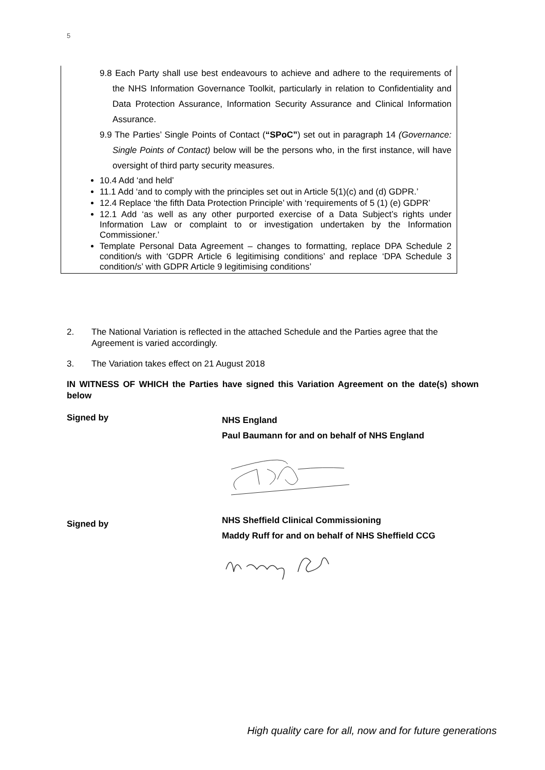5
9.8 Each Party shall use best endeavours to achieve and adhere to the requirements of the NHS Information Governance Toolkit, particularly in relation to Confidentiality and Data Protection Assurance, Information Security Assurance and Clinical Information Assurance.
9.9 The Parties’ Single Points of Contact (“SPoC”) set out in paragraph 14 (Governance: Single Points of Contact) below will be the persons who, in the first instance, will have oversight of third party security measures.
10.4 Add ‘and held’
11.1 Add ‘and to comply with the principles set out in Article 5(1)(c) and (d) GDPR.’
12.4 Replace ‘the fifth Data Protection Principle’ with ‘requirements of 5 (1) (e) GDPR’
12.1 Add ‘as well as any other purported exercise of a Data Subject’s rights under Information Law or complaint to or investigation undertaken by the Information Commissioner.’
Template Personal Data Agreement – changes to formatting, replace DPA Schedule 2 condition/s with ‘GDPR Article 6 legitimising conditions’ and replace ‘DPA Schedule 3 condition/s’ with GDPR Article 9 legitimising conditions’
2. The National Variation is reflected in the attached Schedule and the Parties agree that the Agreement is varied accordingly.
3. The Variation takes effect on 21 August 2018
IN WITNESS OF WHICH the Parties have signed this Variation Agreement on the date(s) shown below
Signed by
NHS England
Paul Baumann for and on behalf of NHS England
Signed by
NHS Sheffield Clinical Commissioning
Maddy Ruff for and on behalf of NHS Sheffield CCG
High quality care for all, now and for future generations